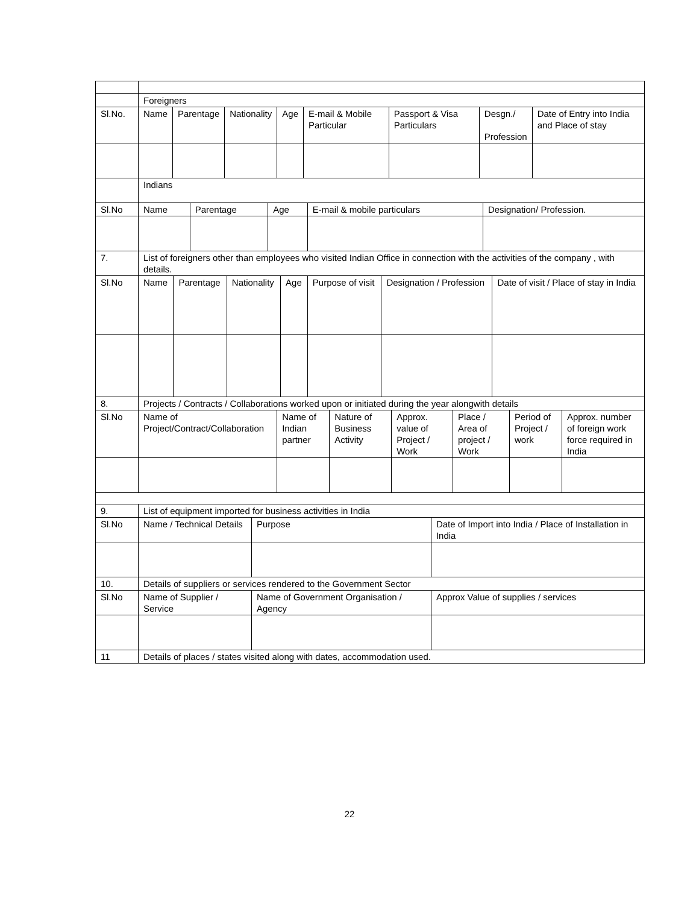| | Foreigners |
| Sl.No. | Name | Parentage | Nationality | Age | E-mail & Mobile Particular | Passport & Visa Particulars | Desgn./ Profession | Date of Entry into India and Place of stay |
| --- | --- | --- | --- | --- | --- | --- | --- | --- |
| | Indians | | | | | | | |
| Sl.No | Name | Parentage | Age | E-mail & mobile particulars | Designation/ Profession. |
| --- | --- | --- | --- | --- | --- |
| 7. | List of foreigners other than employees who visited Indian Office in connection with the activities of the company , with details. | | | | |
| Sl.No | Name | Parentage | Nationality | Age | Purpose of visit | Designation / Profession | Date of visit / Place of stay in India |
| --- | --- | --- | --- | --- | --- | --- | --- |
| 8. | Projects / Contracts / Collaborations worked upon or initiated during the year alongwith details | | | | | | |
| Sl.No | Name of Project/Contract/Collaboration | Name of Indian partner | Nature of Business Activity | Approx. value of Project / Work | Place / Area of project / Work | Period of Project / work | Approx. number of foreign work force required in India |
| --- | --- | --- | --- | --- | --- | --- | --- |
| 9. | List of equipment imported for business activities in India | | | | | | |
| Sl.No | Name / Technical Details | Purpose | Date of Import into India / Place of Installation in India |
| --- | --- | --- | --- |
| 10. | Details of suppliers or services rendered to the Government Sector | | |
| Sl.No | Name of Supplier / Service | Name of Government Organisation / Agency | Approx Value of supplies / services |
| 11 | Details of places / states visited along with dates, accommodation used. | | |
22